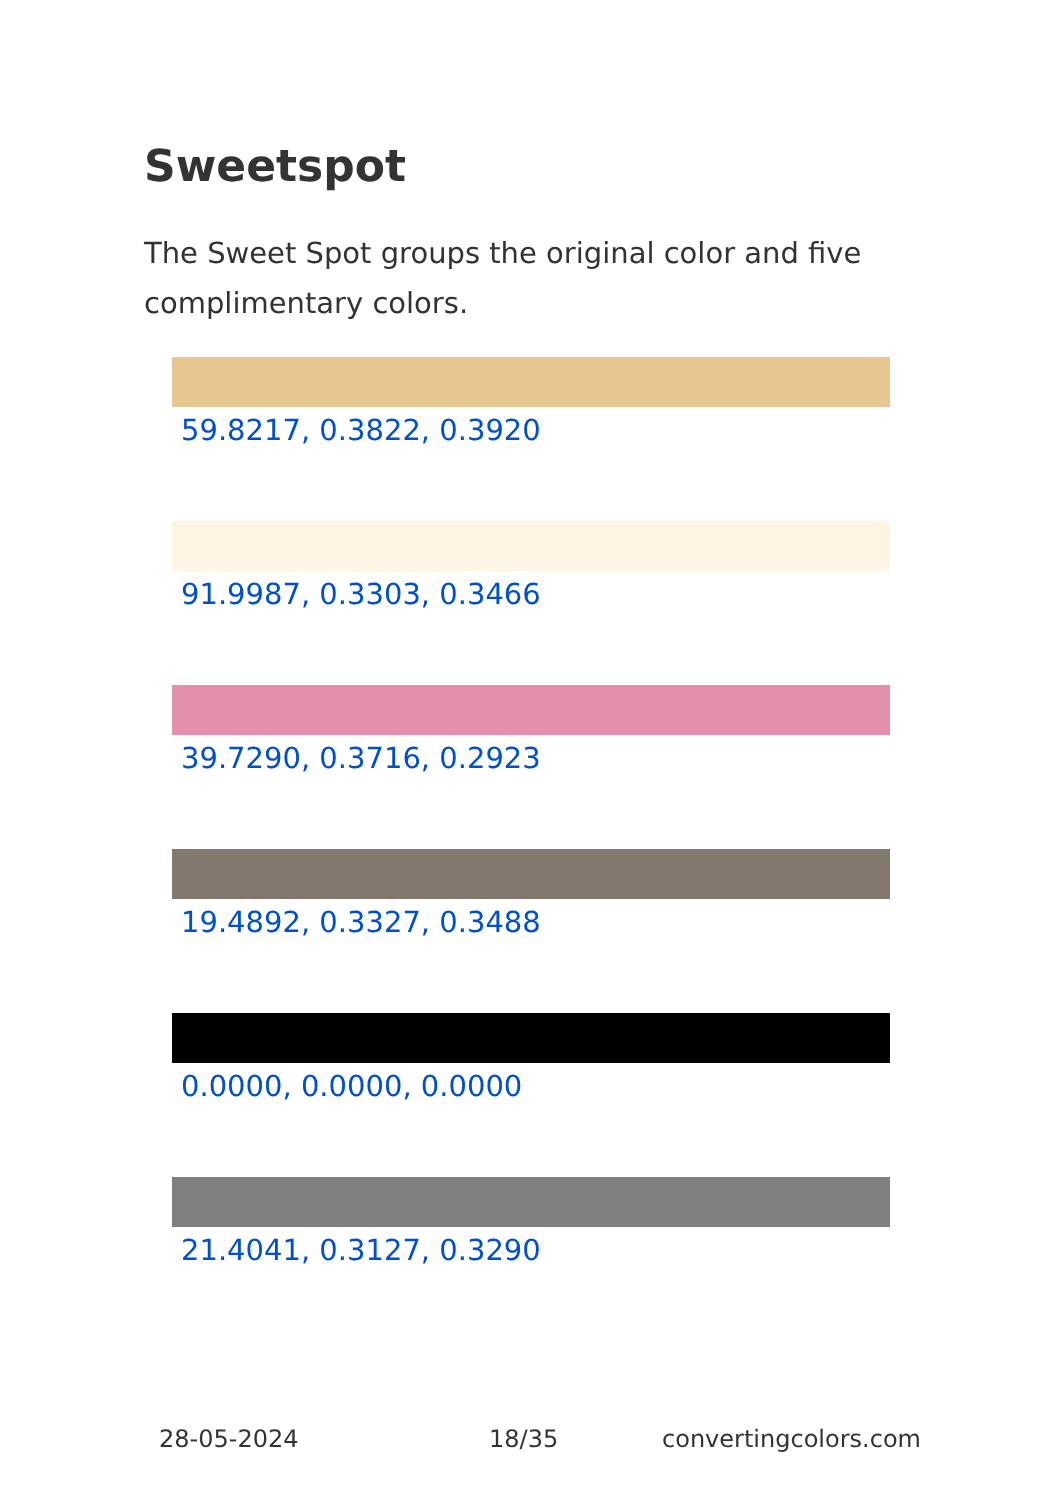Sweetspot
The Sweet Spot groups the original color and five complimentary colors.
59.8217, 0.3822, 0.3920
91.9987, 0.3303, 0.3466
39.7290, 0.3716, 0.2923
19.4892, 0.3327, 0.3488
0.0000, 0.0000, 0.0000
21.4041, 0.3127, 0.3290
28-05-2024 18/35 convertingcolors.com